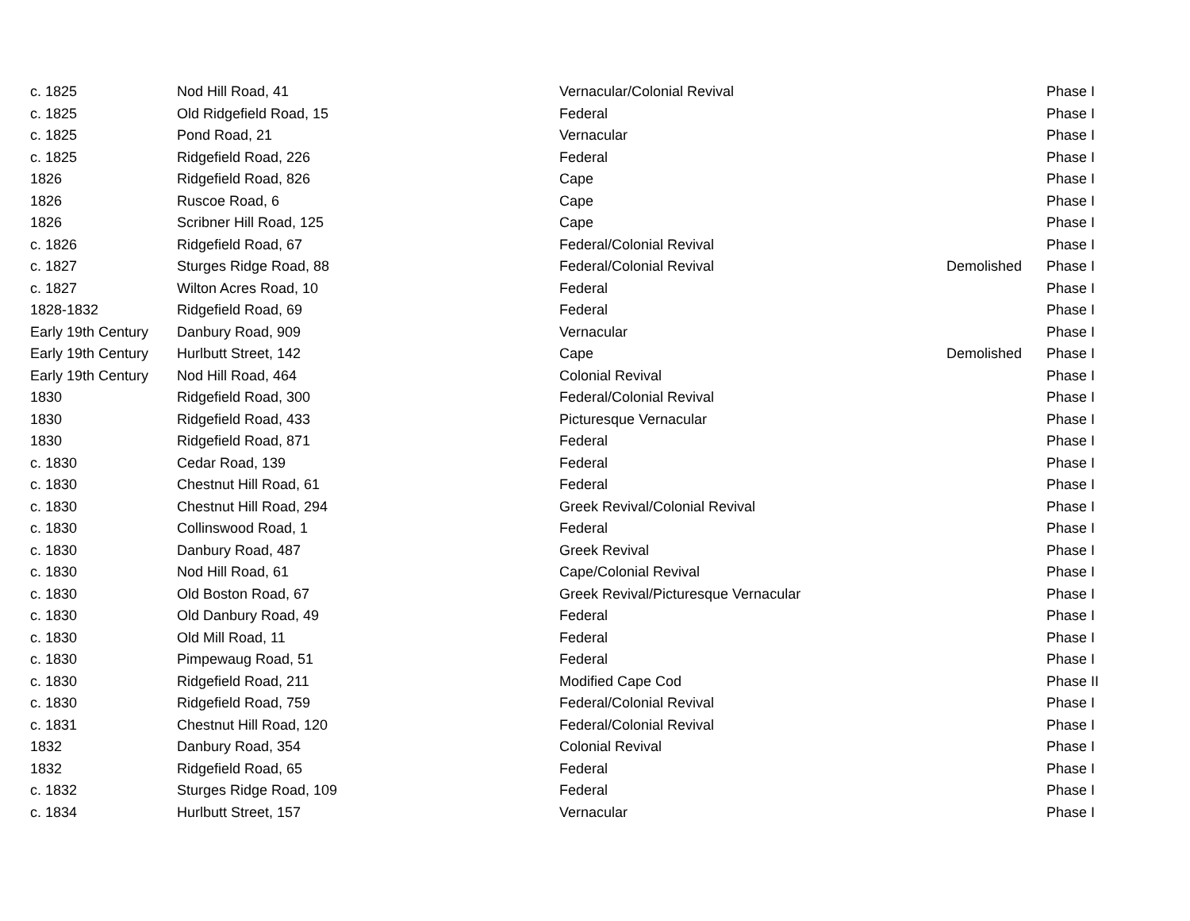| c. 1825 | Nod Hill Road, 41 | Vernacular/Colonial Revival | | Phase I |
| c. 1825 | Old Ridgefield Road, 15 | Federal | | Phase I |
| c. 1825 | Pond Road, 21 | Vernacular | | Phase I |
| c. 1825 | Ridgefield Road, 226 | Federal | | Phase I |
| 1826 | Ridgefield Road, 826 | Cape | | Phase I |
| 1826 | Ruscoe Road, 6 | Cape | | Phase I |
| 1826 | Scribner Hill Road, 125 | Cape | | Phase I |
| c. 1826 | Ridgefield Road, 67 | Federal/Colonial Revival | | Phase I |
| c. 1827 | Sturges Ridge Road, 88 | Federal/Colonial Revival | Demolished | Phase I |
| c. 1827 | Wilton Acres Road, 10 | Federal | | Phase I |
| 1828-1832 | Ridgefield Road, 69 | Federal | | Phase I |
| Early 19th Century | Danbury Road, 909 | Vernacular | | Phase I |
| Early 19th Century | Hurlbutt Street, 142 | Cape | Demolished | Phase I |
| Early 19th Century | Nod Hill Road, 464 | Colonial Revival | | Phase I |
| 1830 | Ridgefield Road, 300 | Federal/Colonial Revival | | Phase I |
| 1830 | Ridgefield Road, 433 | Picturesque Vernacular | | Phase I |
| 1830 | Ridgefield Road, 871 | Federal | | Phase I |
| c. 1830 | Cedar Road, 139 | Federal | | Phase I |
| c. 1830 | Chestnut Hill Road, 61 | Federal | | Phase I |
| c. 1830 | Chestnut Hill Road, 294 | Greek Revival/Colonial Revival | | Phase I |
| c. 1830 | Collinswood Road, 1 | Federal | | Phase I |
| c. 1830 | Danbury Road, 487 | Greek Revival | | Phase I |
| c. 1830 | Nod Hill Road, 61 | Cape/Colonial Revival | | Phase I |
| c. 1830 | Old Boston Road, 67 | Greek Revival/Picturesque Vernacular | | Phase I |
| c. 1830 | Old Danbury Road, 49 | Federal | | Phase I |
| c. 1830 | Old Mill Road, 11 | Federal | | Phase I |
| c. 1830 | Pimpewaug Road, 51 | Federal | | Phase I |
| c. 1830 | Ridgefield Road, 211 | Modified Cape Cod | | Phase II |
| c. 1830 | Ridgefield Road, 759 | Federal/Colonial Revival | | Phase I |
| c. 1831 | Chestnut Hill Road, 120 | Federal/Colonial Revival | | Phase I |
| 1832 | Danbury Road, 354 | Colonial Revival | | Phase I |
| 1832 | Ridgefield Road, 65 | Federal | | Phase I |
| c. 1832 | Sturges Ridge Road, 109 | Federal | | Phase I |
| c. 1834 | Hurlbutt Street, 157 | Vernacular | | Phase I |